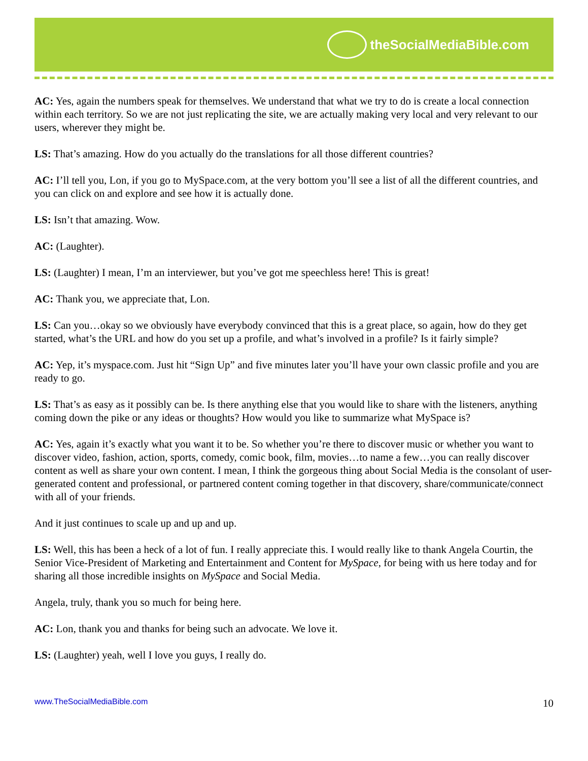theSocialMediaBible.com
AC: Yes, again the numbers speak for themselves. We understand that what we try to do is create a local connection within each territory. So we are not just replicating the site, we are actually making very local and very relevant to our users, wherever they might be.
LS: That’s amazing. How do you actually do the translations for all those different countries?
AC: I’ll tell you, Lon, if you go to MySpace.com, at the very bottom you’ll see a list of all the different countries, and you can click on and explore and see how it is actually done.
LS: Isn’t that amazing. Wow.
AC: (Laughter).
LS: (Laughter) I mean, I’m an interviewer, but you’ve got me speechless here! This is great!
AC: Thank you, we appreciate that, Lon.
LS: Can you…okay so we obviously have everybody convinced that this is a great place, so again, how do they get started, what’s the URL and how do you set up a profile, and what’s involved in a profile? Is it fairly simple?
AC: Yep, it’s myspace.com. Just hit “Sign Up” and five minutes later you’ll have your own classic profile and you are ready to go.
LS: That’s as easy as it possibly can be. Is there anything else that you would like to share with the listeners, anything coming down the pike or any ideas or thoughts? How would you like to summarize what MySpace is?
AC: Yes, again it’s exactly what you want it to be. So whether you’re there to discover music or whether you want to discover video, fashion, action, sports, comedy, comic book, film, movies…to name a few…you can really discover content as well as share your own content. I mean, I think the gorgeous thing about Social Media is the consolant of user-generated content and professional, or partnered content coming together in that discovery, share/communicate/connect with all of your friends.
And it just continues to scale up and up and up.
LS: Well, this has been a heck of a lot of fun. I really appreciate this. I would really like to thank Angela Courtin, the Senior Vice-President of Marketing and Entertainment and Content for MySpace, for being with us here today and for sharing all those incredible insights on MySpace and Social Media.
Angela, truly, thank you so much for being here.
AC: Lon, thank you and thanks for being such an advocate. We love it.
LS: (Laughter) yeah, well I love you guys, I really do.
www.TheSocialMediaBible.com 10